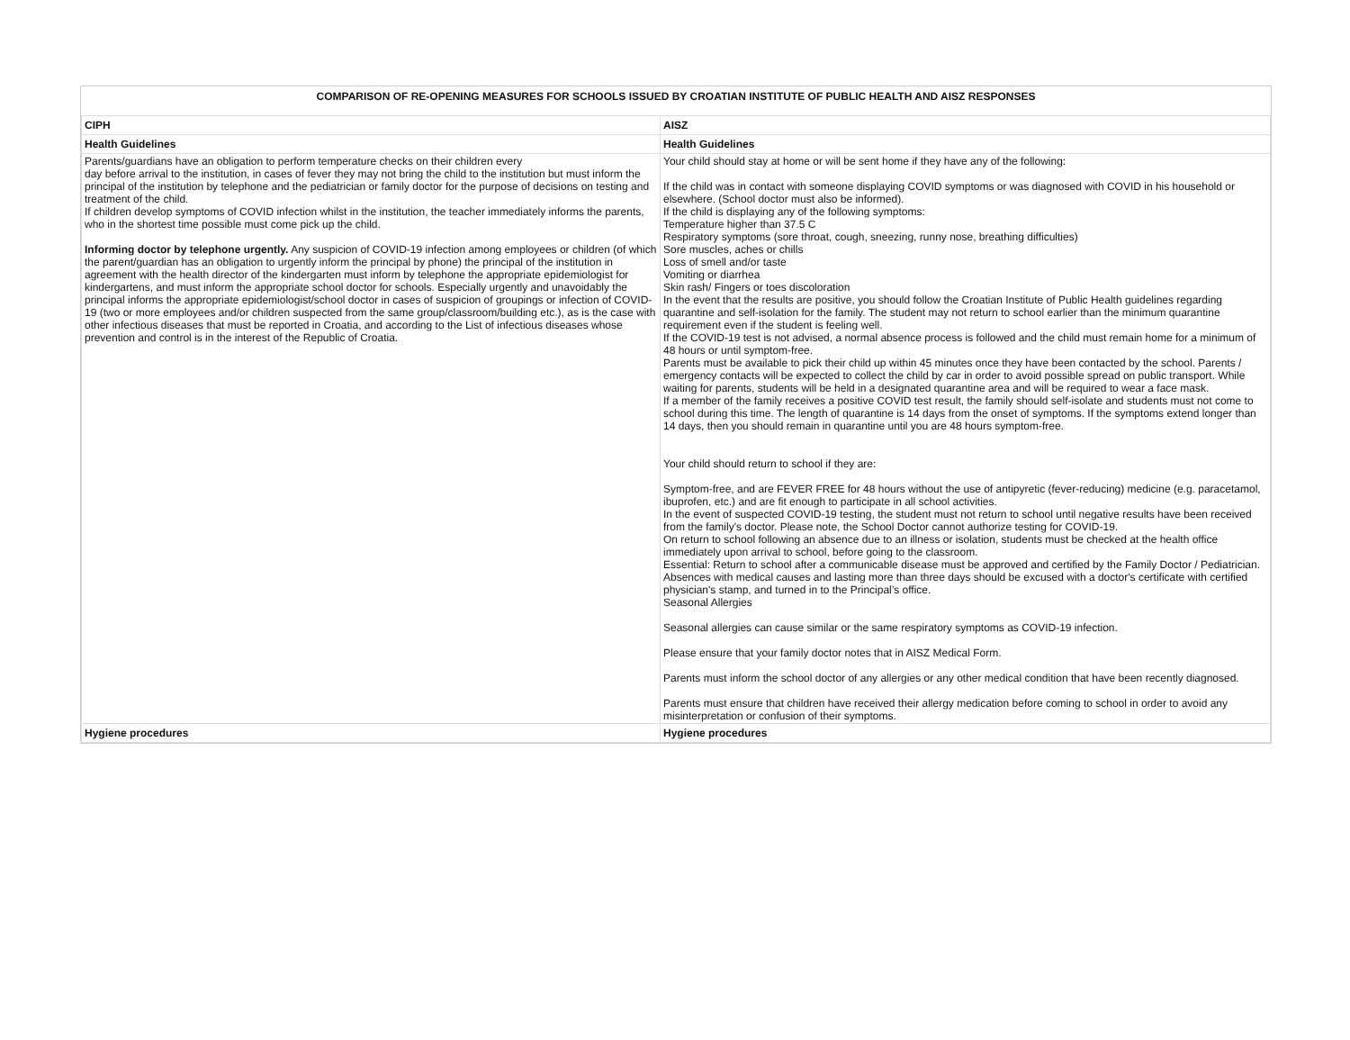COMPARISON OF RE-OPENING MEASURES FOR SCHOOLS ISSUED BY CROATIAN INSTITUTE OF PUBLIC HEALTH AND AISZ RESPONSES
| CIPH | AISZ |
| --- | --- |
| Health Guidelines | Health Guidelines |
| Parents/guardians have an obligation to perform temperature checks on their children every day before arrival to the institution, in cases of fever they may not bring the child to the institution but must inform the principal of the institution by telephone and the pediatrician or family doctor for the purpose of decisions on testing and treatment of the child. If children develop symptoms of COVID infection whilst in the institution, the teacher immediately informs the parents, who in the shortest time possible must come pick up the child. Informing doctor by telephone urgently. Any suspicion of COVID-19 infection among employees or children (of which the parent/guardian has an obligation to urgently inform the principal by phone) the principal of the institution in agreement with the health director of the kindergarten must inform by telephone the appropriate epidemiologist for kindergartens, and must inform the appropriate school doctor for schools. Especially urgently and unavoidably the principal informs the appropriate epidemiologist/school doctor in cases of suspicion of groupings or infection of COVID-19 (two or more employees and/or children suspected from the same group/classroom/building etc.), as is the case with other infectious diseases that must be reported in Croatia, and according to the List of infectious diseases whose prevention and control is in the interest of the Republic of Croatia. | Your child should stay at home or will be sent home if they have any of the following: If the child was in contact with someone displaying COVID symptoms or was diagnosed with COVID in his household or elsewhere. (School doctor must also be informed). If the child is displaying any of the following symptoms: Temperature higher than 37.5 C Respiratory symptoms (sore throat, cough, sneezing, runny nose, breathing difficulties) Sore muscles, aches or chills Loss of smell and/or taste Vomiting or diarrhea Skin rash/ Fingers or toes discoloration In the event that the results are positive, you should follow the Croatian Institute of Public Health guidelines regarding quarantine and self-isolation for the family. The student may not return to school earlier than the minimum quarantine requirement even if the student is feeling well. If the COVID-19 test is not advised, a normal absence process is followed and the child must remain home for a minimum of 48 hours or until symptom-free. Parents must be available to pick their child up within 45 minutes once they have been contacted by the school. Parents / emergency contacts will be expected to collect the child by car in order to avoid possible spread on public transport. While waiting for parents, students will be held in a designated quarantine area and will be required to wear a face mask. If a member of the family receives a positive COVID test result, the family should self-isolate and students must not come to school during this time. The length of quarantine is 14 days from the onset of symptoms. If the symptoms extend longer than 14 days, then you should remain in quarantine until you are 48 hours symptom-free. Your child should return to school if they are: Symptom-free, and are FEVER FREE for 48 hours without the use of antipyretic (fever-reducing) medicine (e.g. paracetamol, ibuprofen, etc.) and are fit enough to participate in all school activities. In the event of suspected COVID-19 testing, the student must not return to school until negative results have been received from the family's doctor. Please note, the School Doctor cannot authorize testing for COVID-19. On return to school following an absence due to an illness or isolation, students must be checked at the health office immediately upon arrival to school, before going to the classroom. Essential: Return to school after a communicable disease must be approved and certified by the Family Doctor / Pediatrician. Absences with medical causes and lasting more than three days should be excused with a doctor's certificate with certified physician's stamp, and turned in to the Principal’s office. Seasonal Allergies Seasonal allergies can cause similar or the same respiratory symptoms as COVID-19 infection. Please ensure that your family doctor notes that in AISZ Medical Form. Parents must inform the school doctor of any allergies or any other medical condition that have been recently diagnosed. Parents must ensure that children have received their allergy medication before coming to school in order to avoid any misinterpretation or confusion of their symptoms. |
| Hygiene procedures | Hygiene procedures |